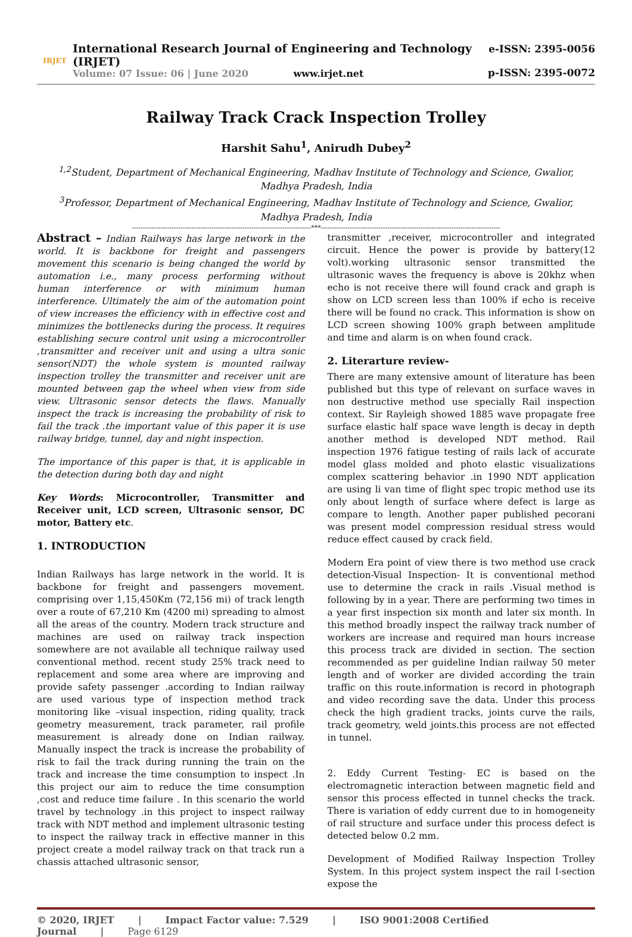IRJET
International Research Journal of Engineering and Technology (IRJET)
Volume: 07 Issue: 06 | June 2020 www.irjet.net
e-ISSN: 2395-0056
p-ISSN: 2395-0072
Railway Track Crack Inspection Trolley
Harshit Sahu<sup>1</sup>, Anirudh Dubey<sup>2</sup>
<sup>1,2</sup>Student, Department of Mechanical Engineering, Madhav Institute of Technology and Science, Gwalior,
Madhya Pradesh, India
<sup>3</sup> Professor, Department of Mechanical Engineering, Madhav Institute of Technology and Science, Gwalior,
Madhya Pradesh, India
---------------------------------------------------------------------------------***---------------------------------------------------------------------------------
Abstract – Indian Railways has large network in the world. It is backbone for freight and passengers movement this scenario is being changed the world by automation i.e., many process performing without human interference or with minimum human interference. Ultimately the aim of the automation point of view increases the efficiency with in effective cost and minimizes the bottlenecks during the process. It requires establishing secure control unit using a microcontroller ,transmitter and receiver unit and using a ultra sonic sensor(NDT) the whole system is mounted railway inspection trolley the transmitter and receiver unit are mounted between gap the wheel when view from side view. Ultrasonic sensor detects the flaws. Manually inspect the track is increasing the probability of risk to fail the track .the important value of this paper it is use railway bridge, tunnel, day and night inspection.
The importance of this paper is that, it is applicable in the detection during both day and night
Key Words: Microcontroller, Transmitter and Receiver unit, LCD screen, Ultrasonic sensor, DC motor, Battery etc.
1. INTRODUCTION
Indian Railways has large network in the world. It is backbone for freight and passengers movement. comprising over 1,15,450Km (72,156 mi) of track length over a route of 67,210 Km (4200 mi) spreading to almost all the areas of the country. Modern track structure and machines are used on railway track inspection somewhere are not available all technique railway used conventional method. recent study 25% track need to replacement and some area where are improving and provide safety passenger .according to Indian railway are used various type of inspection method track monitoring like –visual inspection, riding quality, track geometry measurement, track parameter, rail profile measurement is already done on Indian railway. Manually inspect the track is increase the probability of risk to fail the track during running the train on the track and increase the time consumption to inspect .In this project our aim to reduce the time consumption ,cost and reduce time failure . In this scenario the world travel by technology .in this project to inspect railway track with NDT method and implement ultrasonic testing to inspect the railway track in effective manner in this project create a model railway track on that track run a chassis attached ultrasonic sensor,
transmitter ,receiver, microcontroller and integrated circuit. Hence the power is provide by battery(12 volt).working ultrasonic sensor transmitted the ultrasonic waves the frequency is above is 20khz when echo is not receive there will found crack and graph is show on LCD screen less than 100% if echo is receive there will be found no crack. This information is show on LCD screen showing 100% graph between amplitude and time and alarm is on when found crack.
2. Literarture review-
There are many extensive amount of literature has been published but this type of relevant on surface waves in non destructive method use specially Rail inspection context. Sir Rayleigh showed 1885 wave propagate free surface elastic half space wave length is decay in depth another method is developed NDT method. Rail inspection 1976 fatigue testing of rails lack of accurate model glass molded and photo elastic visualizations complex scattering behavior .in 1990 NDT application are using li van time of flight spec tropic method use its only about length of surface where defect is large as compare to length. Another paper published pecorani was present model compression residual stress would reduce effect caused by crack field.
Modern Era point of view there is two method use crack detection-Visual Inspection- It is conventional method use to determine the crack in rails .Visual method is following by in a year. There are performing two times in a year first inspection six month and later six month. In this method broadly inspect the railway track number of workers are increase and required man hours increase this process track are divided in section. The section recommended as per guideline Indian railway 50 meter length and of worker are divided according the train traffic on this route.information is record in photograph and video recording save the data. Under this process check the high gradient tracks, joints curve the rails, track geometry, weld joints.this process are not effected in tunnel.
2. Eddy Current Testing- EC is based on the electromagnetic interaction between magnetic field and sensor this process effected in tunnel checks the track. There is variation of eddy current due to in homogeneity of rail structure and surface under this process defect is detected below 0.2 mm.
Development of Modified Railway Inspection Trolley System. In this project system inspect the rail I-section expose the
© 2020, IRJET | Impact Factor value: 7.529 | ISO 9001:2008 Certified Journal | Page 6129